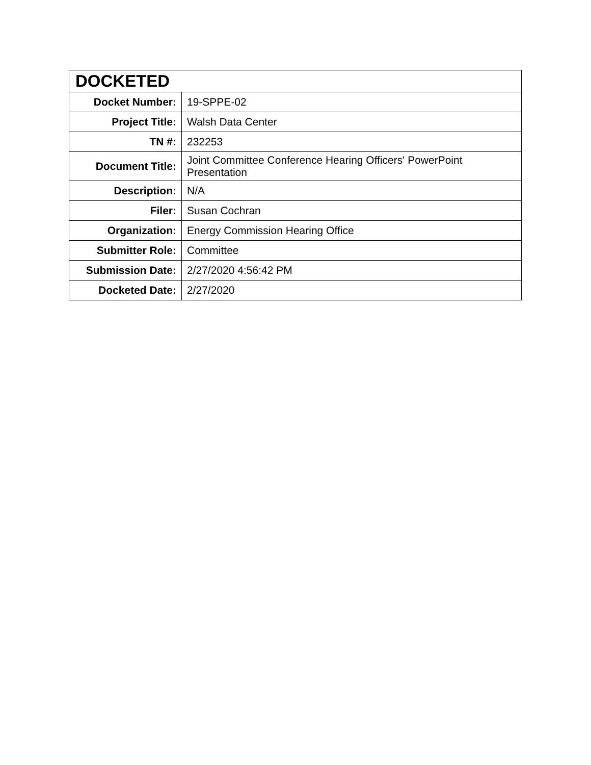| DOCKETED | |
| --- | --- |
| Docket Number: | 19-SPPE-02 |
| Project Title: | Walsh Data Center |
| TN #: | 232253 |
| Document Title: | Joint Committee Conference Hearing Officers' PowerPoint Presentation |
| Description: | N/A |
| Filer: | Susan Cochran |
| Organization: | Energy Commission Hearing Office |
| Submitter Role: | Committee |
| Submission Date: | 2/27/2020 4:56:42 PM |
| Docketed Date: | 2/27/2020 |